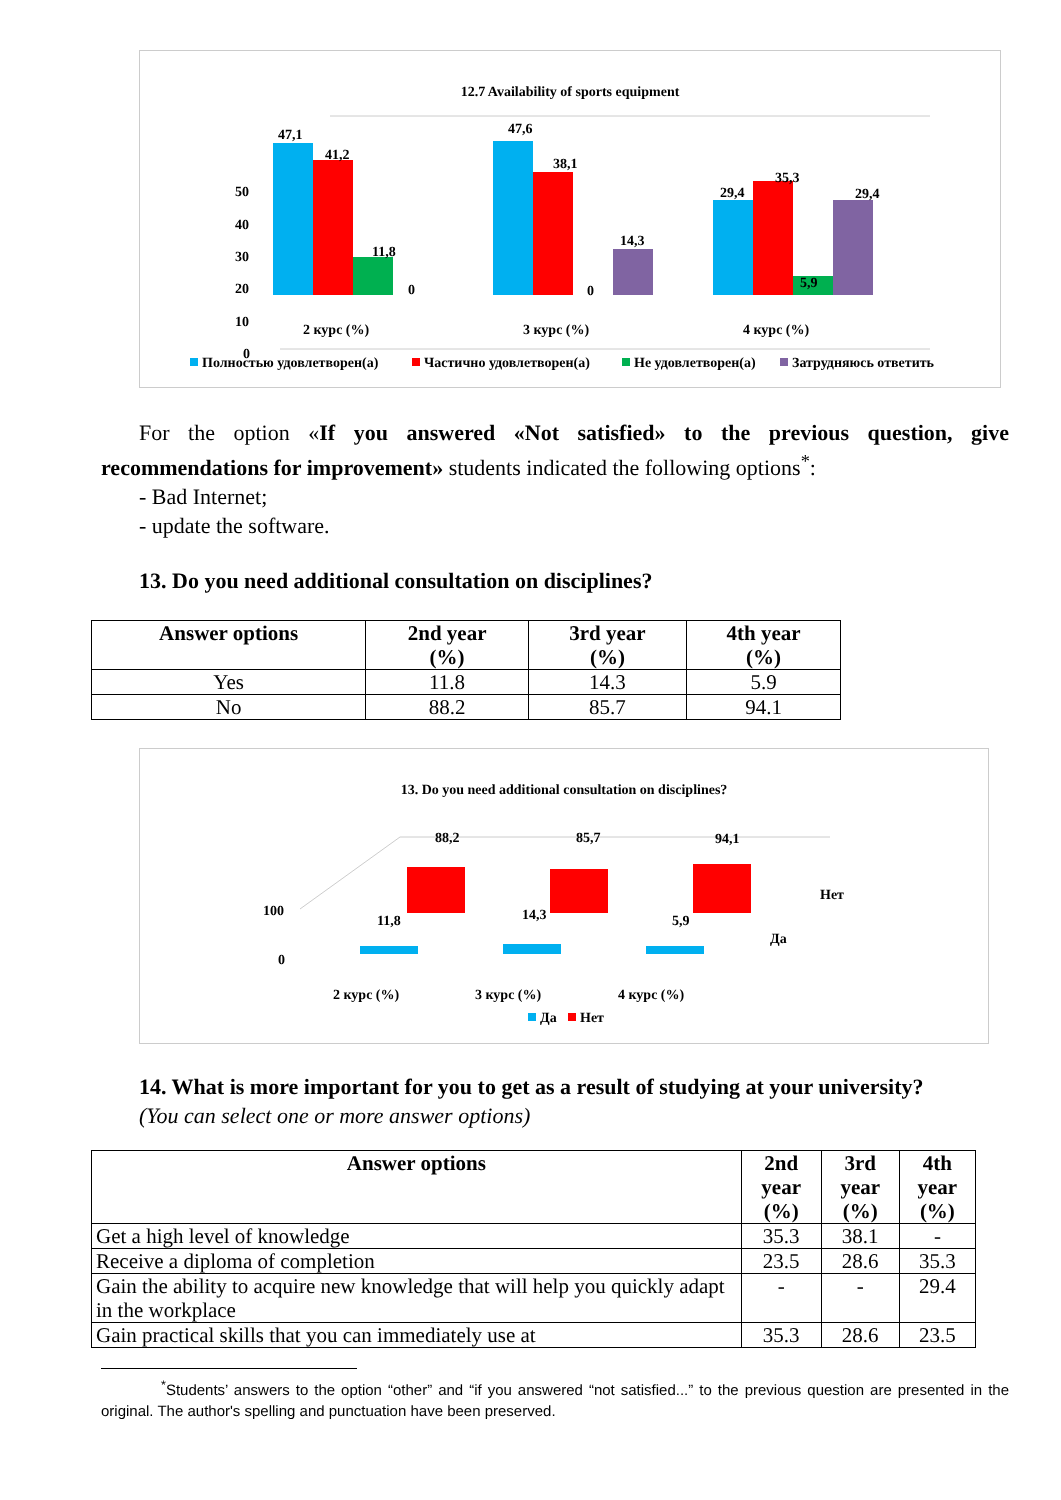12.7 Availability of sports equipment
50
40
30
20
10
0
47,1
41,2
11,8
0
47,6
38,1
0
14,3
29,4
35,3
5,9
29,4
2 курс (%)
3 курс (%)
4 курс (%)
Полностью удовлетворен(а)
Частично удовлетворен(а)
Не удовлетворен(а)
Затрудняюсь ответить
For the option «If you answered «Not satisfied» to the previous question, give recommendations for improvement» students indicated the following options<sup>*</sup>:
- Bad Internet;
- update the software.
13. Do you need additional consultation on disciplines?
| Answer options | 2nd year (%) | 3rd year (%) | 4th year (%) |
| --- | --- | --- | --- |
| Yes | 11.8 | 14.3 | 5.9 |
| No | 88.2 | 85.7 | 94.1 |
13. Do you need additional consultation on disciplines?
100
0
88,2
85,7
94,1
11,8
14,3
5,9
Нет
Да
2 курс (%)
3 курс (%)
4 курс (%)
Да
Нет
14. What is more important for you to get as a result of studying at your university?
(You can select one or more answer options)
| Answer options | 2nd year (%) | 3rd year (%) | 4th year (%) |
| --- | --- | --- | --- |
| Get a high level of knowledge | 35.3 | 38.1 | - |
| Receive a diploma of completion | 23.5 | 28.6 | 35.3 |
| Gain the ability to acquire new knowledge that will help you quickly adapt in the workplace | - | - | 29.4 |
| Gain practical skills that you can immediately use at | 35.3 | 28.6 | 23.5 |
<sup>*</sup> Students’ answers to the option “other” and “if you answered “not satisfied...” to the previous question are presented in the original. The author's spelling and punctuation have been preserved.